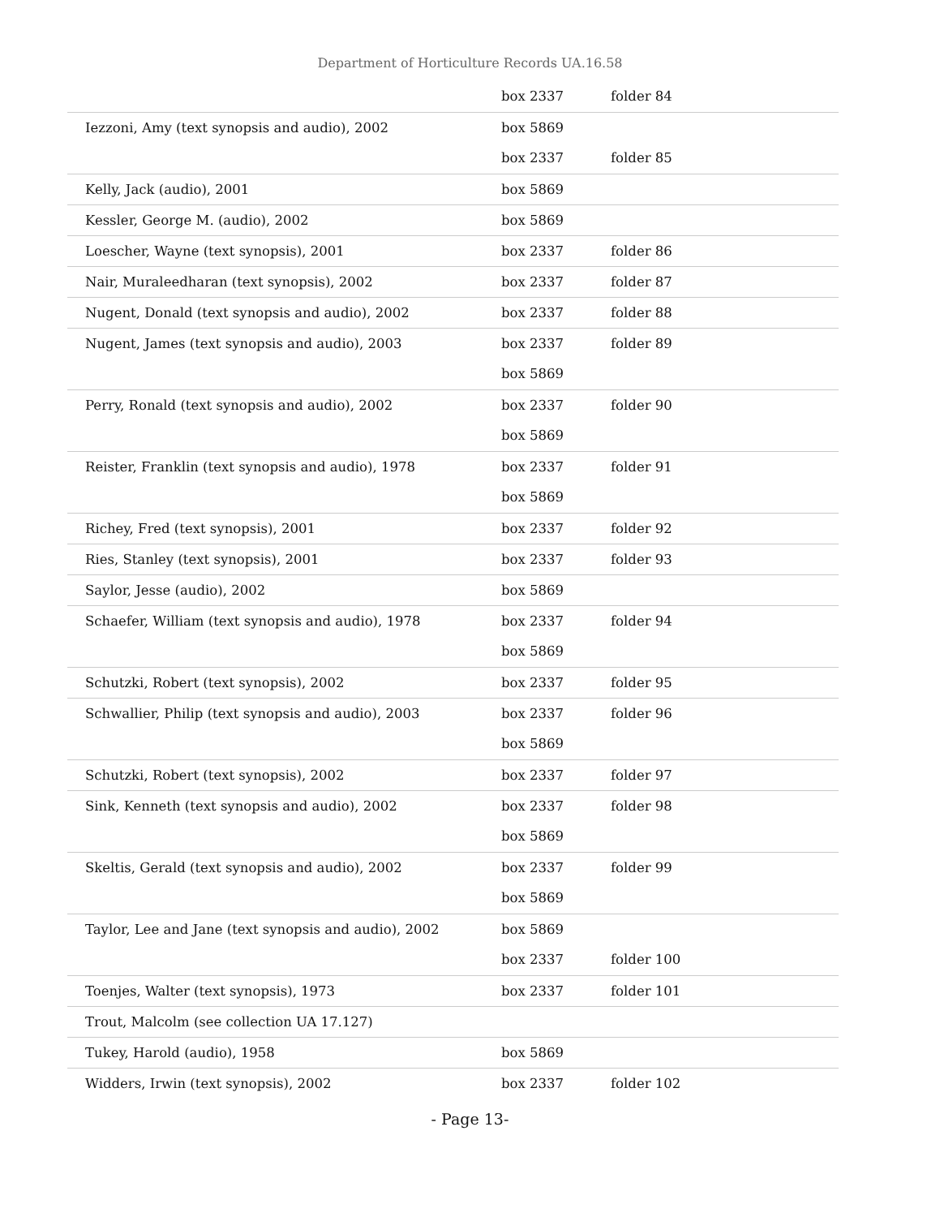Department of Horticulture Records UA.16.58
| | box 2337 | folder 84 |
| Iezzoni, Amy (text synopsis and audio), 2002 | box 5869 | |
| | box 2337 | folder 85 |
| Kelly, Jack (audio), 2001 | box 5869 | |
| Kessler, George M. (audio), 2002 | box 5869 | |
| Loescher, Wayne (text synopsis), 2001 | box 2337 | folder 86 |
| Nair, Muraleedharan (text synopsis), 2002 | box 2337 | folder 87 |
| Nugent, Donald (text synopsis and audio), 2002 | box 2337 | folder 88 |
| Nugent, James (text synopsis and audio), 2003 | box 2337 | folder 89 |
| | box 5869 | |
| Perry, Ronald (text synopsis and audio), 2002 | box 2337 | folder 90 |
| | box 5869 | |
| Reister, Franklin (text synopsis and audio), 1978 | box 2337 | folder 91 |
| | box 5869 | |
| Richey, Fred (text synopsis), 2001 | box 2337 | folder 92 |
| Ries, Stanley (text synopsis), 2001 | box 2337 | folder 93 |
| Saylor, Jesse (audio), 2002 | box 5869 | |
| Schaefer, William (text synopsis and audio), 1978 | box 2337 | folder 94 |
| | box 5869 | |
| Schutzki, Robert (text synopsis), 2002 | box 2337 | folder 95 |
| Schwallier, Philip (text synopsis and audio), 2003 | box 2337 | folder 96 |
| | box 5869 | |
| Schutzki, Robert (text synopsis), 2002 | box 2337 | folder 97 |
| Sink, Kenneth (text synopsis and audio), 2002 | box 2337 | folder 98 |
| | box 5869 | |
| Skeltis, Gerald (text synopsis and audio), 2002 | box 2337 | folder 99 |
| | box 5869 | |
| Taylor, Lee and Jane (text synopsis and audio), 2002 | box 5869 | |
| | box 2337 | folder 100 |
| Toenjes, Walter (text synopsis), 1973 | box 2337 | folder 101 |
| Trout, Malcolm (see collection UA 17.127) | | |
| Tukey, Harold (audio), 1958 | box 5869 | |
| Widders, Irwin (text synopsis), 2002 | box 2337 | folder 102 |
- Page 13-